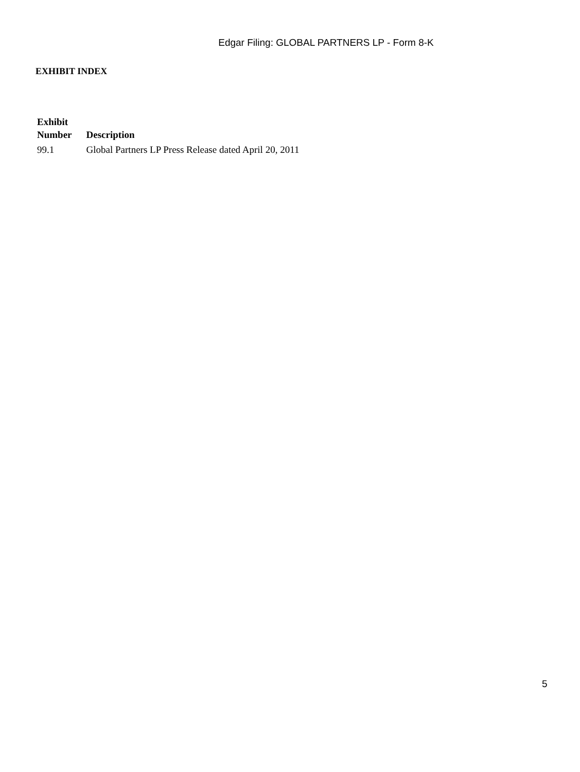Edgar Filing: GLOBAL PARTNERS LP - Form 8-K
EXHIBIT INDEX
| Exhibit Number | Description |
| --- | --- |
| 99.1 | Global Partners LP Press Release dated April 20, 2011 |
5